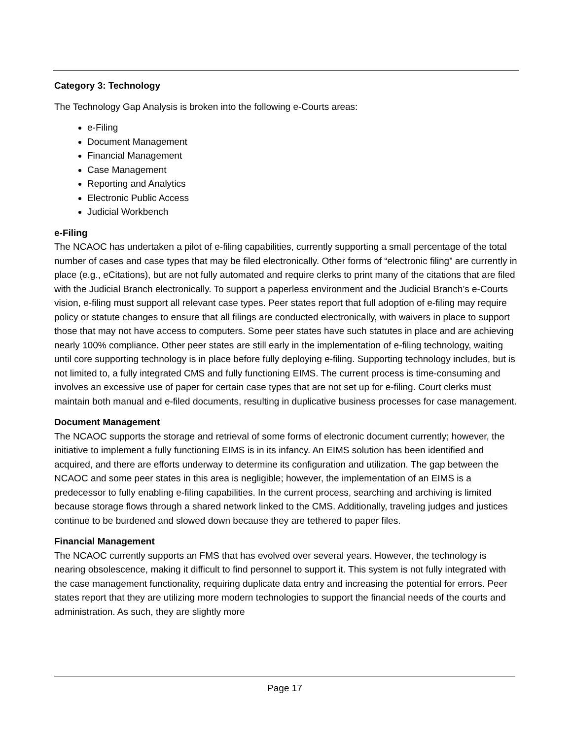Category 3: Technology
The Technology Gap Analysis is broken into the following e-Courts areas:
e-Filing
Document Management
Financial Management
Case Management
Reporting and Analytics
Electronic Public Access
Judicial Workbench
e-Filing
The NCAOC has undertaken a pilot of e-filing capabilities, currently supporting a small percentage of the total number of cases and case types that may be filed electronically. Other forms of “electronic filing” are currently in place (e.g., eCitations), but are not fully automated and require clerks to print many of the citations that are filed with the Judicial Branch electronically. To support a paperless environment and the Judicial Branch’s e-Courts vision, e-filing must support all relevant case types. Peer states report that full adoption of e-filing may require policy or statute changes to ensure that all filings are conducted electronically, with waivers in place to support those that may not have access to computers. Some peer states have such statutes in place and are achieving nearly 100% compliance. Other peer states are still early in the implementation of e-filing technology, waiting until core supporting technology is in place before fully deploying e-filing. Supporting technology includes, but is not limited to, a fully integrated CMS and fully functioning EIMS. The current process is time-consuming and involves an excessive use of paper for certain case types that are not set up for e-filing. Court clerks must maintain both manual and e-filed documents, resulting in duplicative business processes for case management.
Document Management
The NCAOC supports the storage and retrieval of some forms of electronic document currently; however, the initiative to implement a fully functioning EIMS is in its infancy. An EIMS solution has been identified and acquired, and there are efforts underway to determine its configuration and utilization. The gap between the NCAOC and some peer states in this area is negligible; however, the implementation of an EIMS is a predecessor to fully enabling e-filing capabilities. In the current process, searching and archiving is limited because storage flows through a shared network linked to the CMS. Additionally, traveling judges and justices continue to be burdened and slowed down because they are tethered to paper files.
Financial Management
The NCAOC currently supports an FMS that has evolved over several years. However, the technology is nearing obsolescence, making it difficult to find personnel to support it. This system is not fully integrated with the case management functionality, requiring duplicate data entry and increasing the potential for errors. Peer states report that they are utilizing more modern technologies to support the financial needs of the courts and administration. As such, they are slightly more
Page 17